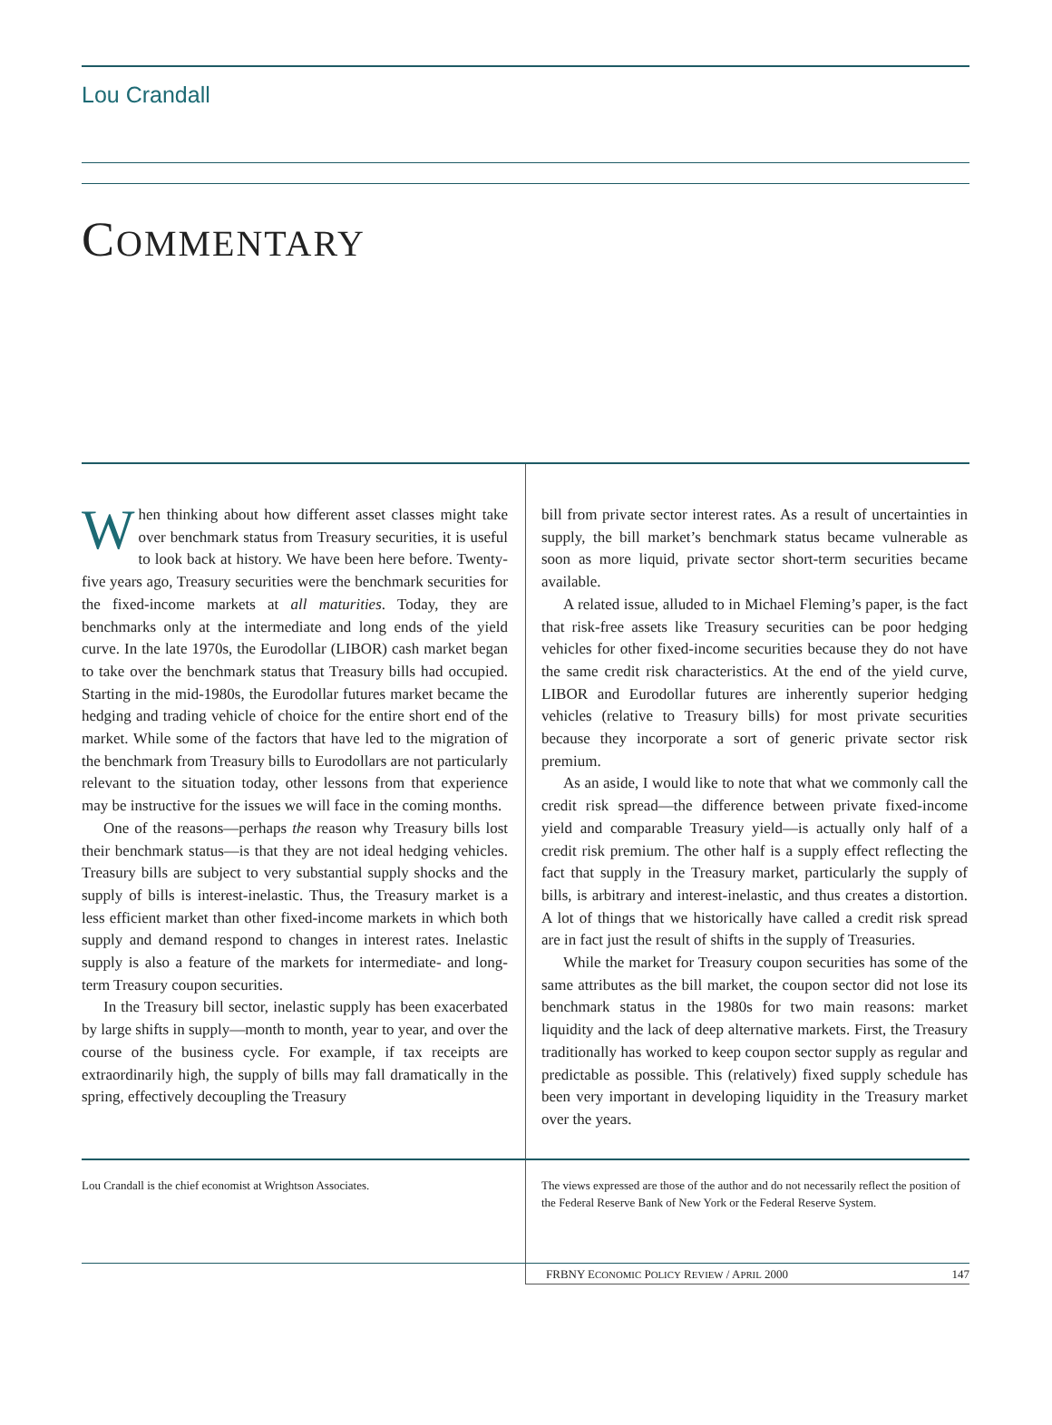Lou Crandall
COMMENTARY
When thinking about how different asset classes might take over benchmark status from Treasury securities, it is useful to look back at history. We have been here before. Twenty-five years ago, Treasury securities were the benchmark securities for the fixed-income markets at all maturities. Today, they are benchmarks only at the intermediate and long ends of the yield curve. In the late 1970s, the Eurodollar (LIBOR) cash market began to take over the benchmark status that Treasury bills had occupied. Starting in the mid-1980s, the Eurodollar futures market became the hedging and trading vehicle of choice for the entire short end of the market. While some of the factors that have led to the migration of the benchmark from Treasury bills to Eurodollars are not particularly relevant to the situation today, other lessons from that experience may be instructive for the issues we will face in the coming months.
One of the reasons—perhaps the reason why Treasury bills lost their benchmark status—is that they are not ideal hedging vehicles. Treasury bills are subject to very substantial supply shocks and the supply of bills is interest-inelastic. Thus, the Treasury market is a less efficient market than other fixed-income markets in which both supply and demand respond to changes in interest rates. Inelastic supply is also a feature of the markets for intermediate- and long-term Treasury coupon securities.
In the Treasury bill sector, inelastic supply has been exacerbated by large shifts in supply—month to month, year to year, and over the course of the business cycle. For example, if tax receipts are extraordinarily high, the supply of bills may fall dramatically in the spring, effectively decoupling the Treasury
bill from private sector interest rates. As a result of uncertainties in supply, the bill market’s benchmark status became vulnerable as soon as more liquid, private sector short-term securities became available.
A related issue, alluded to in Michael Fleming’s paper, is the fact that risk-free assets like Treasury securities can be poor hedging vehicles for other fixed-income securities because they do not have the same credit risk characteristics. At the end of the yield curve, LIBOR and Eurodollar futures are inherently superior hedging vehicles (relative to Treasury bills) for most private securities because they incorporate a sort of generic private sector risk premium.
As an aside, I would like to note that what we commonly call the credit risk spread—the difference between private fixed-income yield and comparable Treasury yield—is actually only half of a credit risk premium. The other half is a supply effect reflecting the fact that supply in the Treasury market, particularly the supply of bills, is arbitrary and interest-inelastic, and thus creates a distortion. A lot of things that we historically have called a credit risk spread are in fact just the result of shifts in the supply of Treasuries.
While the market for Treasury coupon securities has some of the same attributes as the bill market, the coupon sector did not lose its benchmark status in the 1980s for two main reasons: market liquidity and the lack of deep alternative markets. First, the Treasury traditionally has worked to keep coupon sector supply as regular and predictable as possible. This (relatively) fixed supply schedule has been very important in developing liquidity in the Treasury market over the years.
Lou Crandall is the chief economist at Wrightson Associates. The views expressed are those of the author and do not necessarily reflect the position of the Federal Reserve Bank of New York or the Federal Reserve System.
FRBNY ECONOMIC POLICY REVIEW / APRIL 2000 147